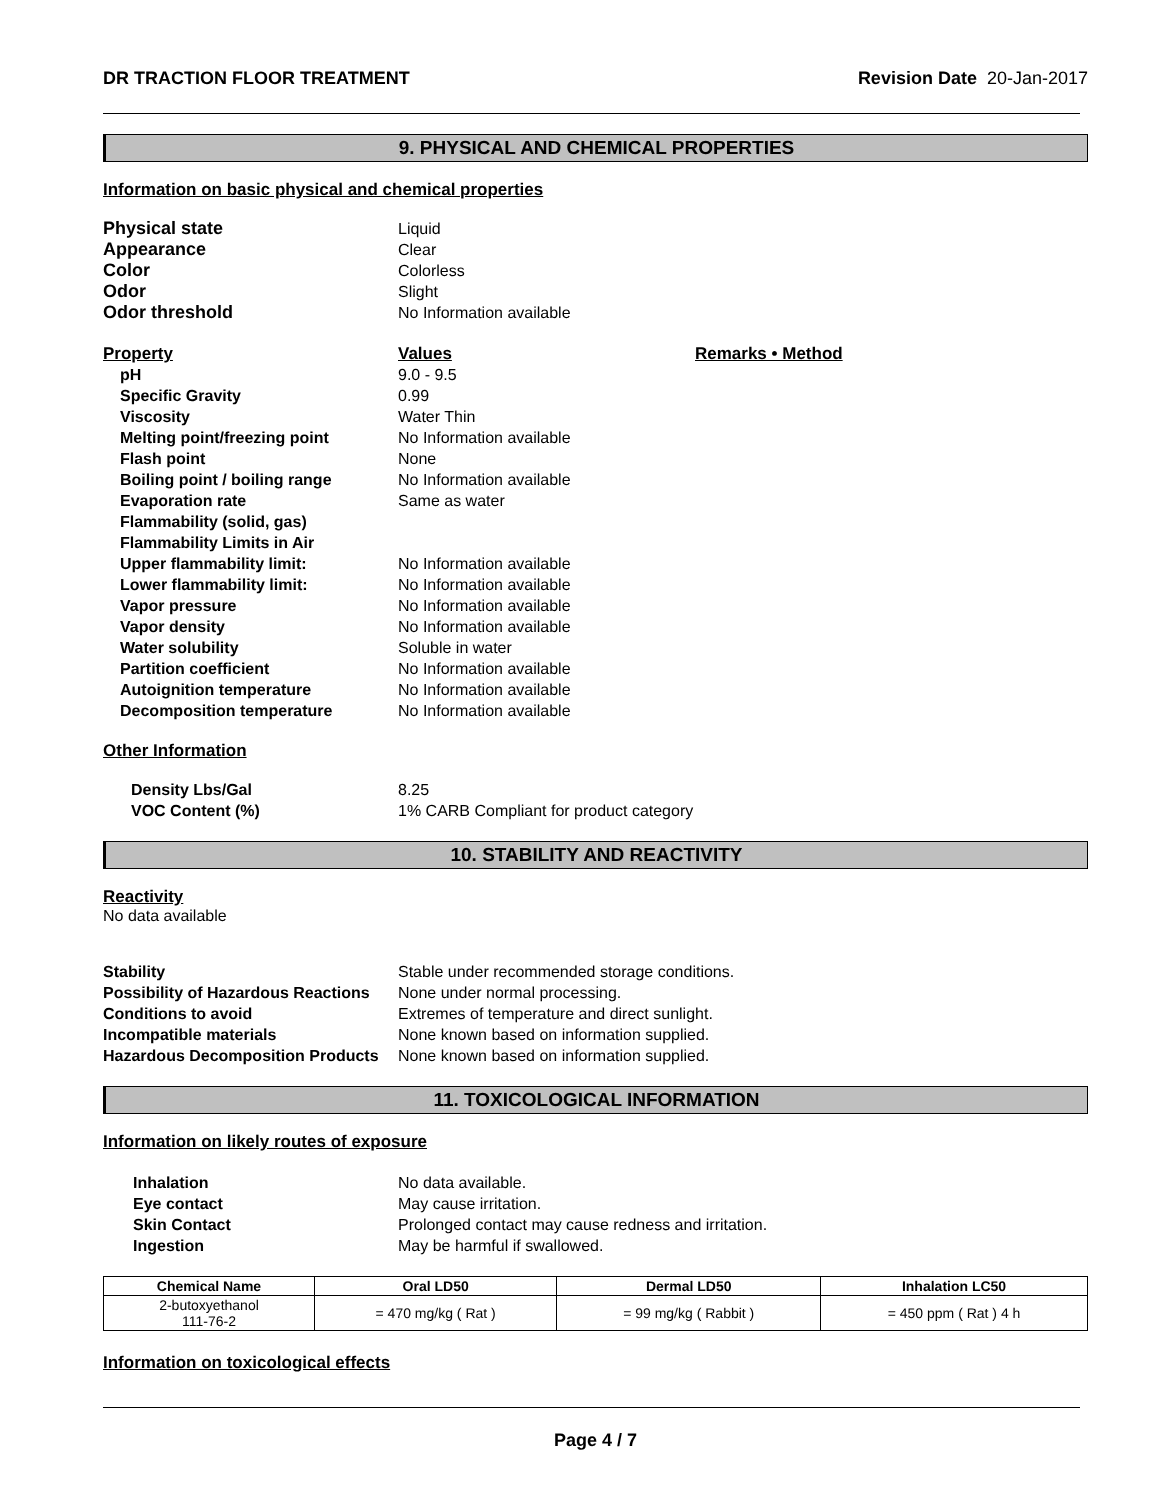DR TRACTION FLOOR TREATMENT Revision Date 20-Jan-2017
9. PHYSICAL AND CHEMICAL PROPERTIES
Information on basic physical and chemical properties
Physical state Liquid
Appearance Clear
Color Colorless
Odor Slight
Odor threshold No Information available
Property Values Remarks • Method
pH 9.0 - 9.5
Specific Gravity 0.99
Viscosity Water Thin
Melting point/freezing point No Information available
Flash point None
Boiling point / boiling range No Information available
Evaporation rate Same as water
Flammability (solid, gas)
Flammability Limits in Air
Upper flammability limit: No Information available
Lower flammability limit: No Information available
Vapor pressure No Information available
Vapor density No Information available
Water solubility Soluble in water
Partition coefficient No Information available
Autoignition temperature No Information available
Decomposition temperature No Information available
Other Information
Density Lbs/Gal 8.25
VOC Content (%) 1% CARB Compliant for product category
10. STABILITY AND REACTIVITY
Reactivity
No data available
Stability Stable under recommended storage conditions.
Possibility of Hazardous Reactions None under normal processing.
Conditions to avoid Extremes of temperature and direct sunlight.
Incompatible materials None known based on information supplied.
Hazardous Decomposition Products None known based on information supplied.
11. TOXICOLOGICAL INFORMATION
Information on likely routes of exposure
Inhalation No data available.
Eye contact May cause irritation.
Skin Contact Prolonged contact may cause redness and irritation.
Ingestion May be harmful if swallowed.
| Chemical Name | Oral LD50 | Dermal LD50 | Inhalation LC50 |
| --- | --- | --- | --- |
| 2-butoxyethanol 111-76-2 | = 470 mg/kg ( Rat ) | = 99 mg/kg ( Rabbit ) | = 450 ppm ( Rat ) 4 h |
Information on toxicological effects
Page 4 / 7